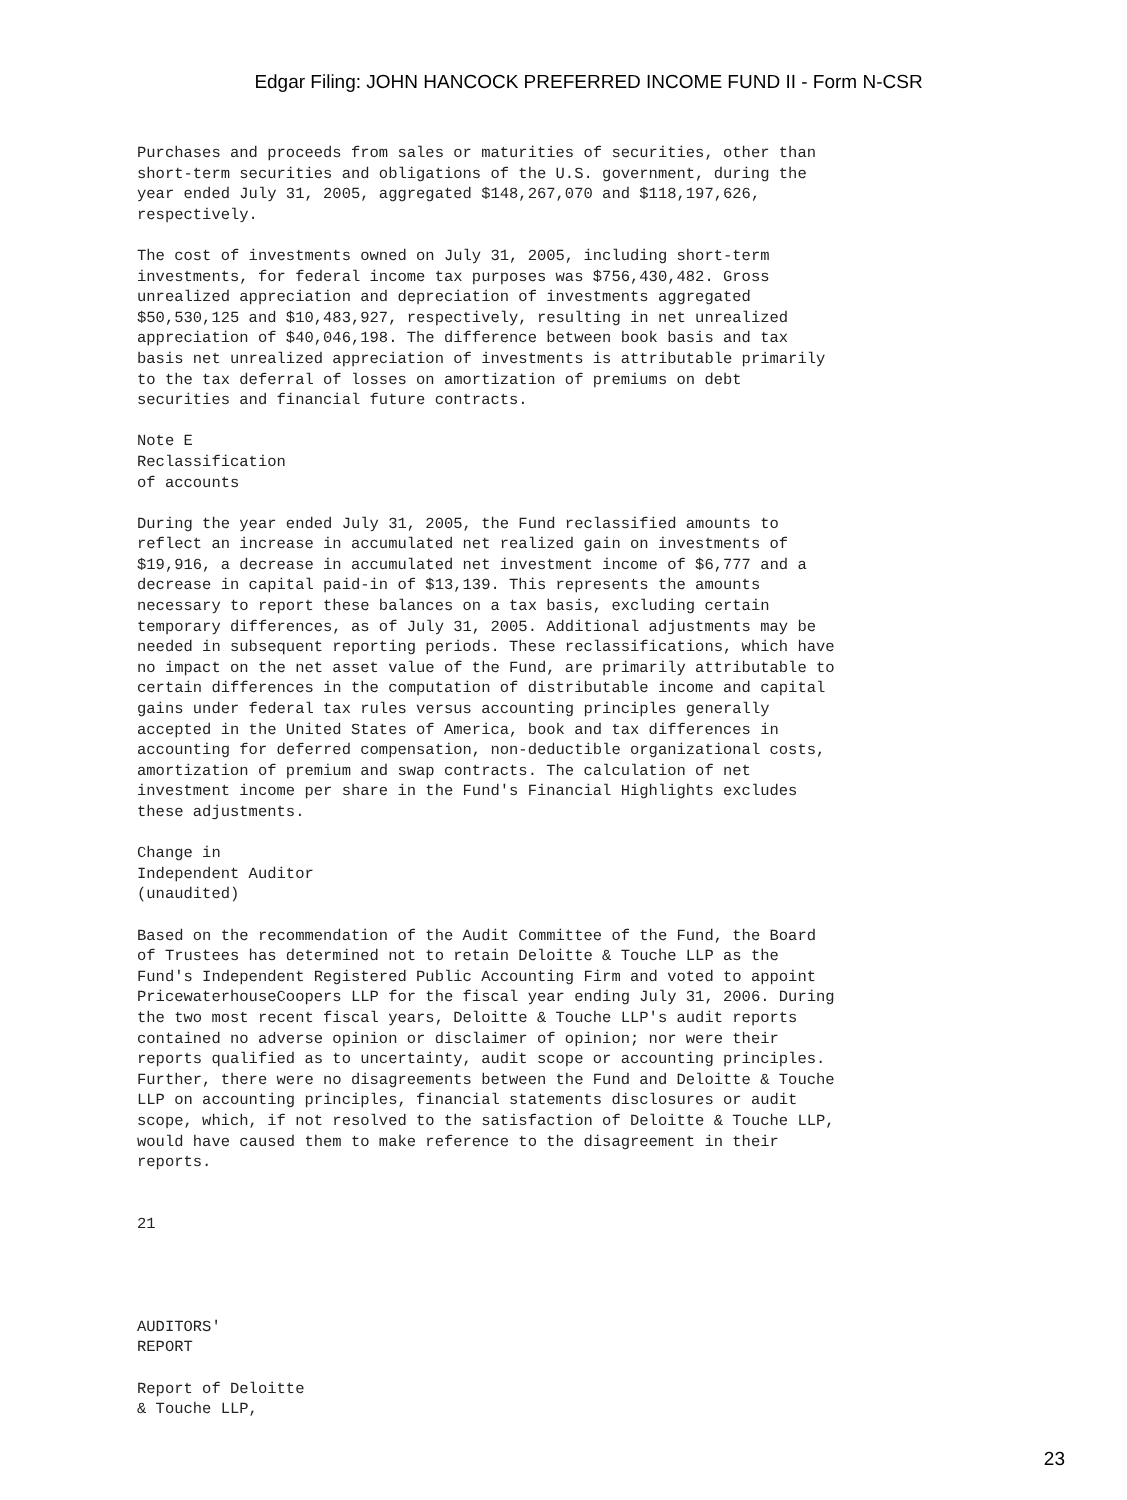Edgar Filing: JOHN HANCOCK PREFERRED INCOME FUND II - Form N-CSR
Purchases and proceeds from sales or maturities of securities, other than
short-term securities and obligations of the U.S. government, during the
year ended July 31, 2005, aggregated $148,267,070 and $118,197,626,
respectively.

The cost of investments owned on July 31, 2005, including short-term
investments, for federal income tax purposes was $756,430,482. Gross
unrealized appreciation and depreciation of investments aggregated
$50,530,125 and $10,483,927, respectively, resulting in net unrealized
appreciation of $40,046,198. The difference between book basis and tax
basis net unrealized appreciation of investments is attributable primarily
to the tax deferral of losses on amortization of premiums on debt
securities and financial future contracts.

Note E
Reclassification
of accounts

During the year ended July 31, 2005, the Fund reclassified amounts to
reflect an increase in accumulated net realized gain on investments of
$19,916, a decrease in accumulated net investment income of $6,777 and a
decrease in capital paid-in of $13,139. This represents the amounts
necessary to report these balances on a tax basis, excluding certain
temporary differences, as of July 31, 2005. Additional adjustments may be
needed in subsequent reporting periods. These reclassifications, which have
no impact on the net asset value of the Fund, are primarily attributable to
certain differences in the computation of distributable income and capital
gains under federal tax rules versus accounting principles generally
accepted in the United States of America, book and tax differences in
accounting for deferred compensation, non-deductible organizational costs,
amortization of premium and swap contracts. The calculation of net
investment income per share in the Fund's Financial Highlights excludes
these adjustments.

Change in
Independent Auditor
(unaudited)

Based on the recommendation of the Audit Committee of the Fund, the Board
of Trustees has determined not to retain Deloitte & Touche LLP as the
Fund's Independent Registered Public Accounting Firm and voted to appoint
PricewaterhouseCoopers LLP for the fiscal year ending July 31, 2006. During
the two most recent fiscal years, Deloitte & Touche LLP's audit reports
contained no adverse opinion or disclaimer of opinion; nor were their
reports qualified as to uncertainty, audit scope or accounting principles.
Further, there were no disagreements between the Fund and Deloitte & Touche
LLP on accounting principles, financial statements disclosures or audit
scope, which, if not resolved to the satisfaction of Deloitte & Touche LLP,
would have caused them to make reference to the disagreement in their
reports.


21




AUDITORS'
REPORT

Report of Deloitte
& Touche LLP,
23